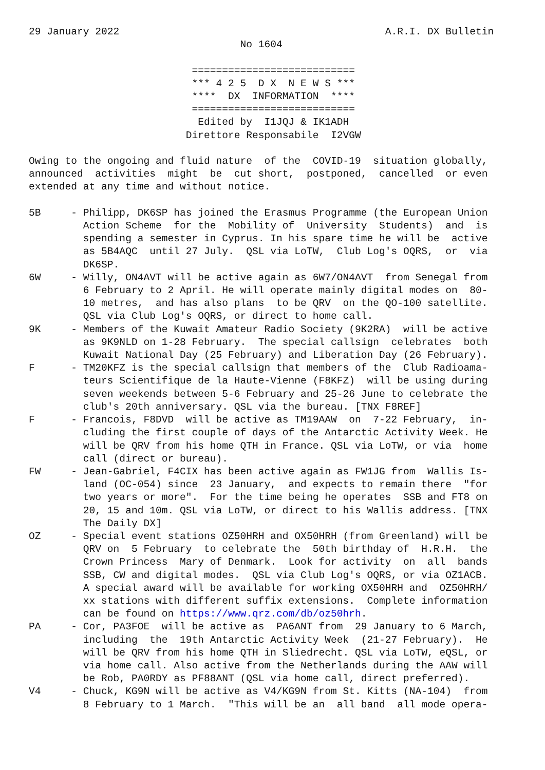29 January 2022                                            A.R.I. DX Bulletin
                                   No 1604

                           ===========================
                           *** 4 2 5  D X  N E W S ***
                           ****  DX  INFORMATION  ****
                           ===========================
                            Edited by  I1JQJ & IK1ADH
                          Direttore Responsabile  I2VGW

Owing to the ongoing and fluid nature  of the  COVID-19  situation globally,
announced  activities  might  be  cut short,  postponed,  cancelled  or even
extended at any time and without notice.

5B     - Philipp, DK6SP has joined the Erasmus Programme (the European Union
         Action Scheme  for the  Mobility of  University  Students)  and  is
         spending a semester in Cyprus. In his spare time he will be  active
         as 5B4AQC  until 27 July.  QSL via LoTW,  Club Log's OQRS,  or  via
         DK6SP.
6W     - Willy, ON4AVT will be active again as 6W7/ON4AVT  from Senegal from
         6 February to 2 April. He will operate mainly digital modes on  80-
         10 metres,  and has also plans  to be QRV  on the QO-100 satellite.
         QSL via Club Log's OQRS, or direct to home call.
9K     - Members of the Kuwait Amateur Radio Society (9K2RA)  will be active
         as 9K9NLD on 1-28 February.  The special callsign  celebrates  both
         Kuwait National Day (25 February) and Liberation Day (26 February).
F      - TM20KFZ is the special callsign that members of the  Club Radioama-
         teurs Scientifique de la Haute-Vienne (F8KFZ)  will be using during
         seven weekends between 5-6 February and 25-26 June to celebrate the
         club's 20th anniversary. QSL via the bureau. [TNX F8REF]
F      - Francois, F8DVD  will be active as TM19AAW  on  7-22 February,  in-
         cluding the first couple of days of the Antarctic Activity Week. He
         will be QRV from his home QTH in France. QSL via LoTW, or via  home
         call (direct or bureau).
FW     - Jean-Gabriel, F4CIX has been active again as FW1JG from  Wallis Is-
         land (OC-054) since  23 January,  and expects to remain there  "for
         two years or more".  For the time being he operates  SSB and FT8 on
         20, 15 and 10m. QSL via LoTW, or direct to his Wallis address. [TNX
         The Daily DX]
OZ     - Special event stations OZ50HRH and OX50HRH (from Greenland) will be
         QRV on  5 February  to celebrate the  50th birthday of  H.R.H.  the
         Crown Princess  Mary of Denmark.  Look for activity  on  all  bands
         SSB, CW and digital modes.  QSL via Club Log's OQRS, or via OZ1ACB.
         A special award will be available for working OX50HRH and  OZ50HRH/
         xx stations with different suffix extensions.  Complete information
         can be found on https://www.qrz.com/db/oz50hrh.
PA     - Cor, PA3FOE  will be active as  PA6ANT from  29 January to 6 March,
         including  the  19th Antarctic Activity Week  (21-27 February).  He
         will be QRV from his home QTH in Sliedrecht. QSL via LoTW, eQSL, or
         via home call. Also active from the Netherlands during the AAW will
         be Rob, PA0RDY as PF88ANT (QSL via home call, direct preferred).
V4     - Chuck, KG9N will be active as V4/KG9N from St. Kitts (NA-104)  from
         8 February to 1 March.  "This will be an  all band  all mode opera-